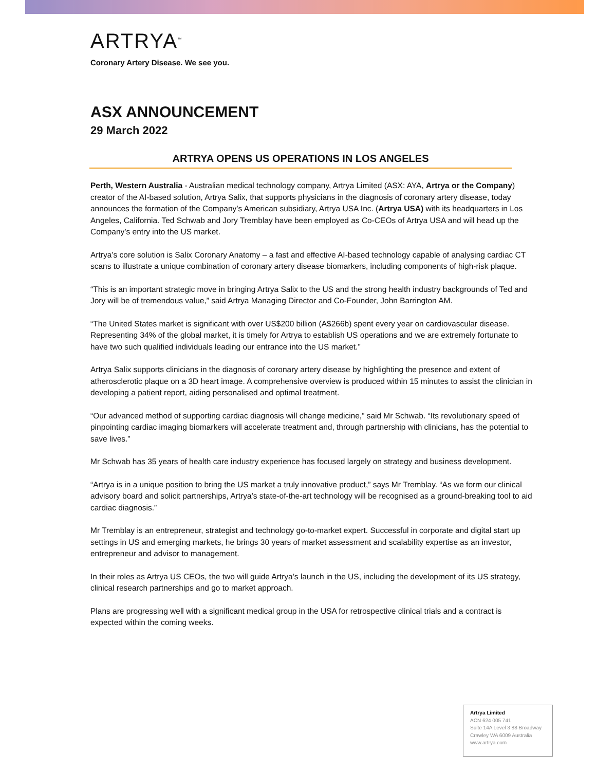ARTRYA<sup>™</sup>
Coronary Artery Disease. We see you.
ASX ANNOUNCEMENT
29 March 2022
ARTRYA OPENS US OPERATIONS IN LOS ANGELES
Perth, Western Australia - Australian medical technology company, Artrya Limited (ASX: AYA, Artrya or the Company) creator of the AI-based solution, Artrya Salix, that supports physicians in the diagnosis of coronary artery disease, today announces the formation of the Company’s American subsidiary, Artrya USA Inc. (Artrya USA) with its headquarters in Los Angeles, California. Ted Schwab and Jory Tremblay have been employed as Co-CEOs of Artrya USA and will head up the Company’s entry into the US market.
Artrya’s core solution is Salix Coronary Anatomy – a fast and effective AI-based technology capable of analysing cardiac CT scans to illustrate a unique combination of coronary artery disease biomarkers, including components of high-risk plaque.
“This is an important strategic move in bringing Artrya Salix to the US and the strong health industry backgrounds of Ted and Jory will be of tremendous value,” said Artrya Managing Director and Co-Founder, John Barrington AM.
“The United States market is significant with over US$200 billion (A$266b) spent every year on cardiovascular disease. Representing 34% of the global market, it is timely for Artrya to establish US operations and we are extremely fortunate to have two such qualified individuals leading our entrance into the US market.”
Artrya Salix supports clinicians in the diagnosis of coronary artery disease by highlighting the presence and extent of atherosclerotic plaque on a 3D heart image. A comprehensive overview is produced within 15 minutes to assist the clinician in developing a patient report, aiding personalised and optimal treatment.
“Our advanced method of supporting cardiac diagnosis will change medicine,” said Mr Schwab. “Its revolutionary speed of pinpointing cardiac imaging biomarkers will accelerate treatment and, through partnership with clinicians, has the potential to save lives.”
Mr Schwab has 35 years of health care industry experience has focused largely on strategy and business development.
“Artrya is in a unique position to bring the US market a truly innovative product,” says Mr Tremblay. “As we form our clinical advisory board and solicit partnerships, Artrya’s state-of-the-art technology will be recognised as a ground-breaking tool to aid cardiac diagnosis.”
Mr Tremblay is an entrepreneur, strategist and technology go-to-market expert. Successful in corporate and digital start up settings in US and emerging markets, he brings 30 years of market assessment and scalability expertise as an investor, entrepreneur and advisor to management.
In their roles as Artrya US CEOs, the two will guide Artrya’s launch in the US, including the development of its US strategy, clinical research partnerships and go to market approach.
Plans are progressing well with a significant medical group in the USA for retrospective clinical trials and a contract is expected within the coming weeks.
Artrya Limited
ACN 624 005 741
Suite 14A Level 3 88 Broadway
Crawley WA 6009 Australia
www.artrya.com